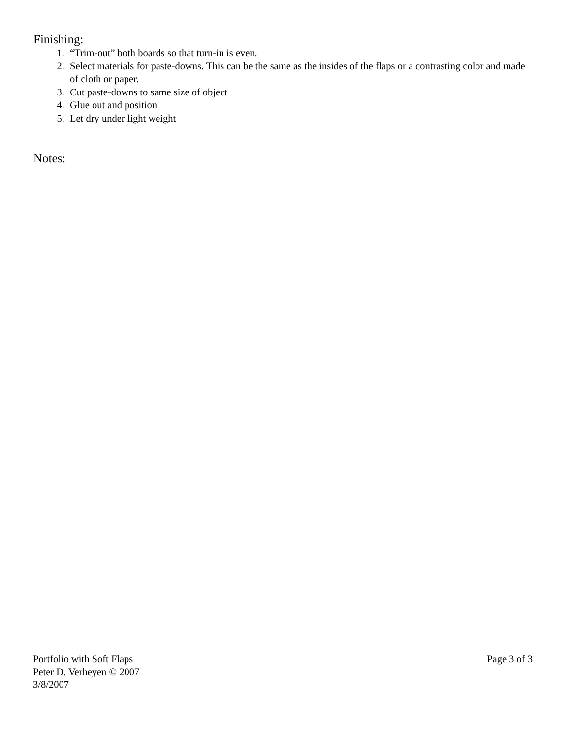Finishing:
1. “Trim-out” both boards so that turn-in is even.
2. Select materials for paste-downs. This can be the same as the insides of the flaps or a contrasting color and made of cloth or paper.
3. Cut paste-downs to same size of object
4. Glue out and position
5. Let dry under light weight
Notes:
| Portfolio with Soft Flaps Peter D. Verheyen © 2007 3/8/2007 | Page 3 of 3 |